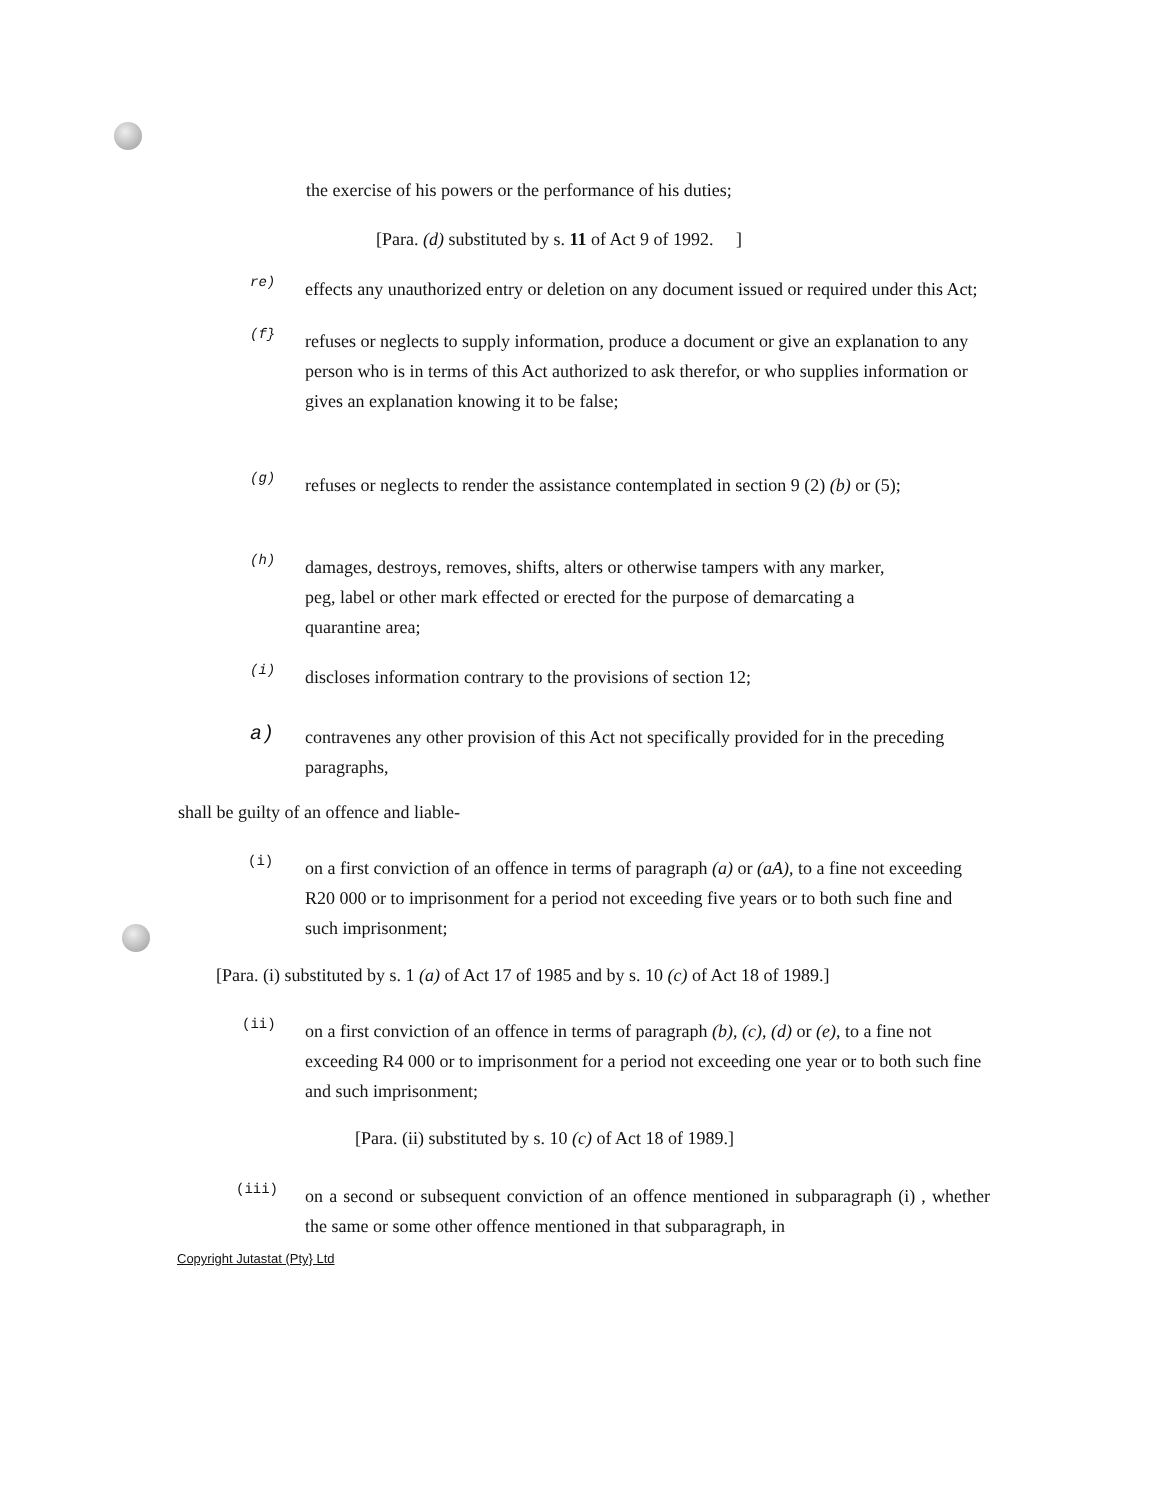the exercise of his powers or the performance of his duties;
[Para. (d) substituted by s. 11 of Act 9 of 1992. ]
re)
effects any unauthorized entry or deletion on any document issued or required under this Act;
(f}
refuses or neglects to supply information, produce a document or give an explanation to any person who is in terms of this Act authorized to ask therefor, or who supplies information or gives an explanation knowing it to be false;
(g)
refuses or neglects to render the assistance contemplated in section 9 (2) (b) or (5);
(h)
damages, destroys, removes, shifts, alters or otherwise tampers with any marker, peg, label or other mark effected or erected for the purpose of demarcating a quarantine area;
(i)
discloses information contrary to the provisions of section 12;
a)
contravenes any other provision of this Act not specifically provided for in the preceding paragraphs,
shall be guilty of an offence and liable-
(i)
on a first conviction of an offence in terms of paragraph (a) or (aA), to a fine not exceeding R20 000 or to imprisonment for a period not exceeding five years or to both such fine and such imprisonment;
[Para. (i) substituted by s. 1 (a) of Act 17 of 1985 and by s. 10 (c) of Act 18 of 1989.]
(ii)
on a first conviction of an offence in terms of paragraph (b), (c), (d) or (e), to a fine not exceeding R4 000 or to imprisonment for a period not exceeding one year or to both such fine and such imprisonment;
[Para. (ii) substituted by s. 10 (c) of Act 18 of 1989.]
(iii)
on a second or subsequent conviction of an offence mentioned in subparagraph (i) , whether the same or some other offence mentioned in that subparagraph, in
Copyright Jutastat (Pty} Ltd